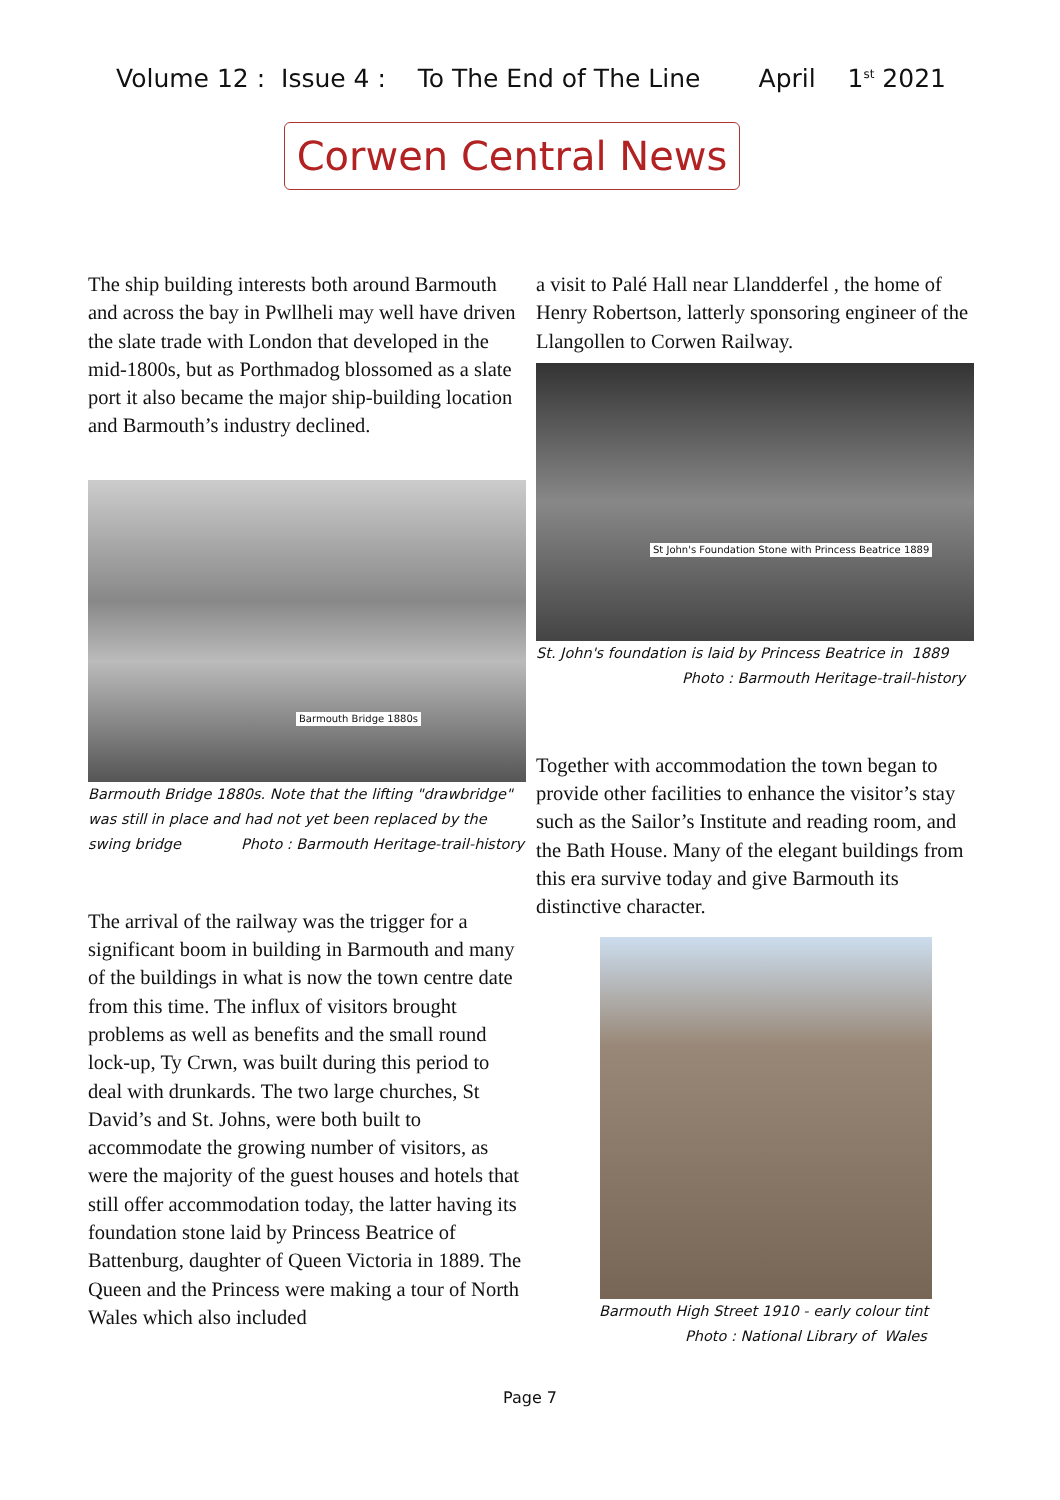Volume 12 : Issue 4 : To The End of The Line April 1<sup>st</sup> 2021
Corwen Central News
The ship building interests both around Barmouth and across the bay in Pwllheli may well have driven the slate trade with London that developed in the mid-1800s, but as Porthmadog blossomed as a slate port it also became the major ship-building location and Barmouth’s industry declined.
Barmouth Bridge 1880s
Barmouth Bridge 1880s. Note that the lifting "drawbridge" was still in place and had not yet been replaced by the swing bridge Photo : Barmouth Heritage-trail-history
The arrival of the railway was the trigger for a significant boom in building in Barmouth and many of the buildings in what is now the town centre date from this time. The influx of visitors brought problems as well as benefits and the small round lock-up, Ty Crwn, was built during this period to deal with drunkards. The two large churches, St David’s and St. Johns, were both built to accommodate the growing number of visitors, as were the majority of the guest houses and hotels that still offer accommodation today, the latter having its foundation stone laid by Princess Beatrice of Battenburg, daughter of Queen Victoria in 1889. The Queen and the Princess were making a tour of North Wales which also included
a visit to Palé Hall near Llandderfel , the home of Henry Robertson, latterly sponsoring engineer of the Llangollen to Corwen Railway.
St John's Foundation Stone with Princess Beatrice 1889
St. John's foundation is laid by Princess Beatrice in 1889
Photo : Barmouth Heritage-trail-history
Together with accommodation the town began to provide other facilities to enhance the visitor’s stay such as the Sailor’s Institute and reading room, and the Bath House. Many of the elegant buildings from this era survive today and give Barmouth its distinctive character.
Barmouth High Street 1910 - early colour tint
Photo : National Library of Wales
Page 7